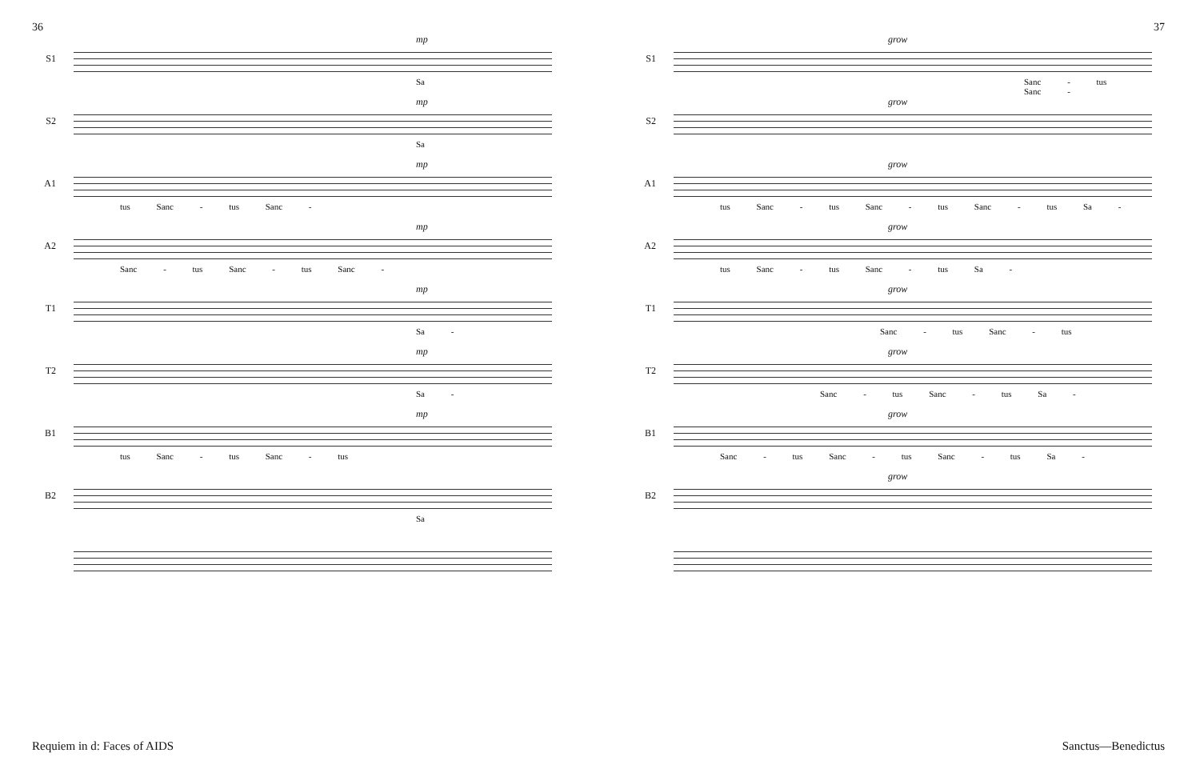36
S1
mp
Sa
S2
mp
Sa
A1
mp
tus Sanc - tus Sanc -
A2
mp
Sanc - tus Sanc - tus Sanc -
T1
mp
Sa -
T2
mp
Sa -
B1
mp
tus Sanc - tus Sanc - tus
B2
Sa
Requiem in d: Faces of AIDS
37
S1
grow
Sanc - tus Sanc -
S2
grow
A1
grow
tus Sanc - tus Sanc - tus Sanc - tus Sa -
A2
grow
tus Sanc - tus Sanc - tus Sa -
T1
grow
Sanc - tus Sanc - tus
T2
grow
Sanc - tus Sanc - tus Sa -
B1
grow
Sanc - tus Sanc - tus Sanc - tus Sa -
B2
grow
Sanctus—Benedictus